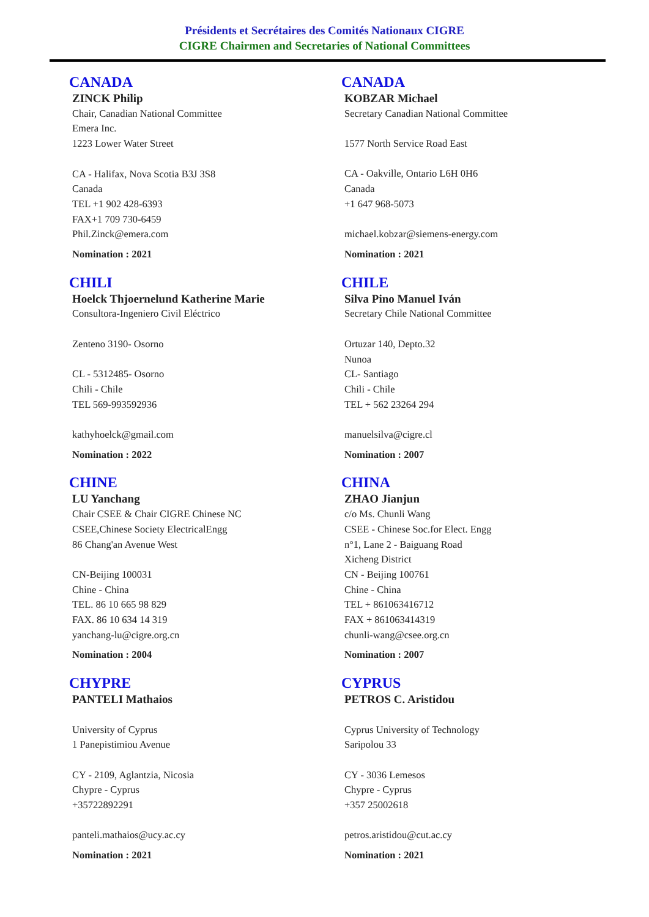Présidents et Secrétaires des Comités Nationaux CIGRE
CIGRE Chairmen and Secretaries of National Committees
CANADA
ZINCK Philip
Chair, Canadian National Committee
Emera Inc.
1223 Lower Water Street
CA - Halifax, Nova Scotia B3J 3S8
Canada
TEL +1 902 428-6393
FAX+1 709 730-6459
Phil.Zinck@emera.com
Nomination : 2021
CANADA
KOBZAR Michael
Secretary Canadian National Committee
1577 North Service Road East
CA - Oakville, Ontario L6H 0H6
Canada
+1 647 968-5073
michael.kobzar@siemens-energy.com
Nomination : 2021
CHILI
Hoelck Thjoernelund Katherine Marie
Consultora-Ingeniero Civil Eléctrico
Zenteno 3190- Osorno
CL - 5312485- Osorno
Chili - Chile
TEL 569-993592936
kathyhoelck@gmail.com
Nomination : 2022
CHILE
Silva Pino Manuel Iván
Secretary Chile National Committee
Ortuzar 140, Depto.32
Nunoa
CL- Santiago
Chili - Chile
TEL + 562 23264 294
manuelsilva@cigre.cl
Nomination : 2007
CHINE
LU Yanchang
Chair CSEE & Chair CIGRE Chinese NC
CSEE,Chinese Society ElectricalEngg
86 Chang'an Avenue West
CN-Beijing 100031
Chine - China
TEL. 86 10 665 98 829
FAX. 86 10 634 14 319
yanchang-lu@cigre.org.cn
Nomination : 2004
CHINA
ZHAO Jianjun
c/o Ms. Chunli Wang
CSEE - Chinese Soc.for Elect. Engg
n°1, Lane 2 - Baiguang Road
Xicheng District
CN - Beijing 100761
Chine - China
TEL + 861063416712
FAX + 861063414319
chunli-wang@csee.org.cn
Nomination : 2007
CHYPRE
PANTELI Mathaios
University of Cyprus
1 Panepistimiou Avenue
CY - 2109, Aglantzia, Nicosia
Chypre - Cyprus
+35722892291
panteli.mathaios@ucy.ac.cy
Nomination : 2021
CYPRUS
PETROS C. Aristidou
Cyprus University of Technology
Saripolou 33
CY - 3036 Lemesos
Chypre - Cyprus
+357 25002618
petros.aristidou@cut.ac.cy
Nomination : 2021